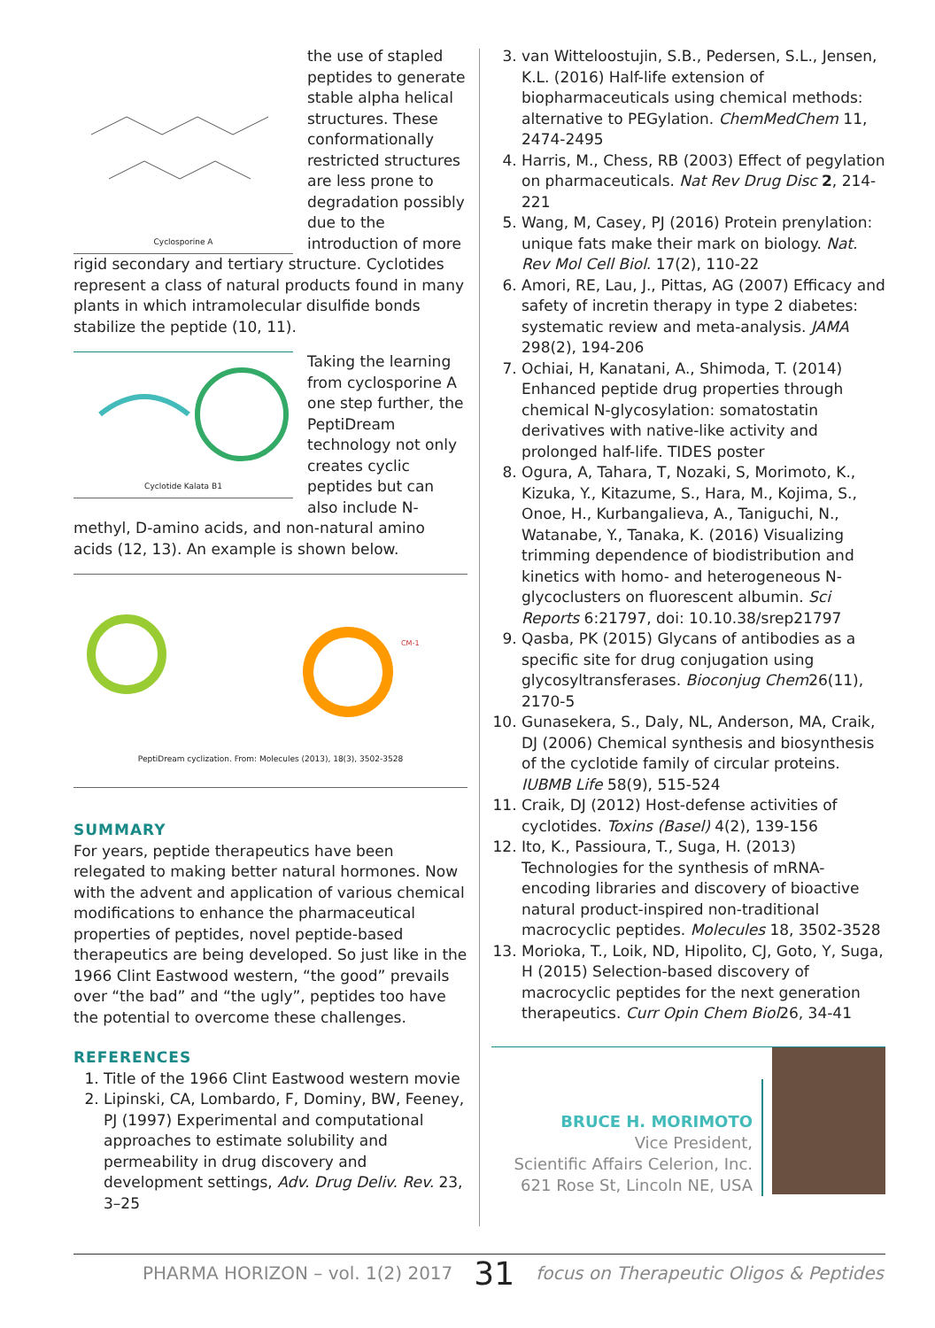Cyclosporine A
the use of stapled peptides to generate stable alpha helical structures. These conformationally restricted structures are less prone to degradation possibly due to the introduction of more rigid secondary and tertiary structure. Cyclotides represent a class of natural products found in many plants in which intramolecular disulfide bonds stabilize the peptide (10, 11).
Cyclotide Kalata B1
Taking the learning from cyclosporine A one step further, the PeptiDream technology not only creates cyclic peptides but can also include N-methyl, D-amino acids, and non-natural amino acids (12, 13). An example is shown below.
CM-1
PeptiDream cyclization. From: Molecules (2013), 18(3), 3502-3528
SUMMARY
For years, peptide therapeutics have been relegated to making better natural hormones. Now with the advent and application of various chemical modifications to enhance the pharmaceutical properties of peptides, novel peptide-based therapeutics are being developed. So just like in the 1966 Clint Eastwood western, “the good” prevails over “the bad” and “the ugly”, peptides too have the potential to overcome these challenges.
REFERENCES
1. Title of the 1966 Clint Eastwood western movie
2. Lipinski, CA, Lombardo, F, Dominy, BW, Feeney, PJ (1997) Experimental and computational approaches to estimate solubility and permeability in drug discovery and development settings, Adv. Drug Deliv. Rev. 23, 3–25
3. van Witteloostujin, S.B., Pedersen, S.L., Jensen, K.L. (2016) Half-life extension of biopharmaceuticals using chemical methods: alternative to PEGylation. ChemMedChem 11, 2474-2495
4. Harris, M., Chess, RB (2003) Effect of pegylation on pharmaceuticals. Nat Rev Drug Disc 2, 214-221
5. Wang, M, Casey, PJ (2016) Protein prenylation: unique fats make their mark on biology. Nat. Rev Mol Cell Biol. 17(2), 110-22
6. Amori, RE, Lau, J., Pittas, AG (2007) Efficacy and safety of incretin therapy in type 2 diabetes: systematic review and meta-analysis. JAMA 298(2), 194-206
7. Ochiai, H, Kanatani, A., Shimoda, T. (2014) Enhanced peptide drug properties through chemical N-glycosylation: somatostatin derivatives with native-like activity and prolonged half-life. TIDES poster
8. Ogura, A, Tahara, T, Nozaki, S, Morimoto, K., Kizuka, Y., Kitazume, S., Hara, M., Kojima, S., Onoe, H., Kurbangalieva, A., Taniguchi, N., Watanabe, Y., Tanaka, K. (2016) Visualizing trimming dependence of biodistribution and kinetics with homo- and heterogeneous N-glycoclusters on fluorescent albumin. Sci Reports 6:21797, doi: 10.10.38/srep21797
9. Qasba, PK (2015) Glycans of antibodies as a specific site for drug conjugation using glycosyltransferases. Bioconjug Chem26(11), 2170-5
10. Gunasekera, S., Daly, NL, Anderson, MA, Craik, DJ (2006) Chemical synthesis and biosynthesis of the cyclotide family of circular proteins. IUBMB Life 58(9), 515-524
11. Craik, DJ (2012) Host-defense activities of cyclotides. Toxins (Basel) 4(2), 139-156
12. Ito, K., Passioura, T., Suga, H. (2013) Technologies for the synthesis of mRNA-encoding libraries and discovery of bioactive natural product-inspired non-traditional macrocyclic peptides. Molecules 18, 3502-3528
13. Morioka, T., Loik, ND, Hipolito, CJ, Goto, Y, Suga, H (2015) Selection-based discovery of macrocyclic peptides for the next generation therapeutics. Curr Opin Chem Biol26, 34-41
BRUCE H. MORIMOTO
Vice President,
Scientific Affairs Celerion, Inc.
621 Rose St, Lincoln NE, USA
PHARMA HORIZON – vol. 1(2) 2017 31 focus on Therapeutic Oligos & Peptides